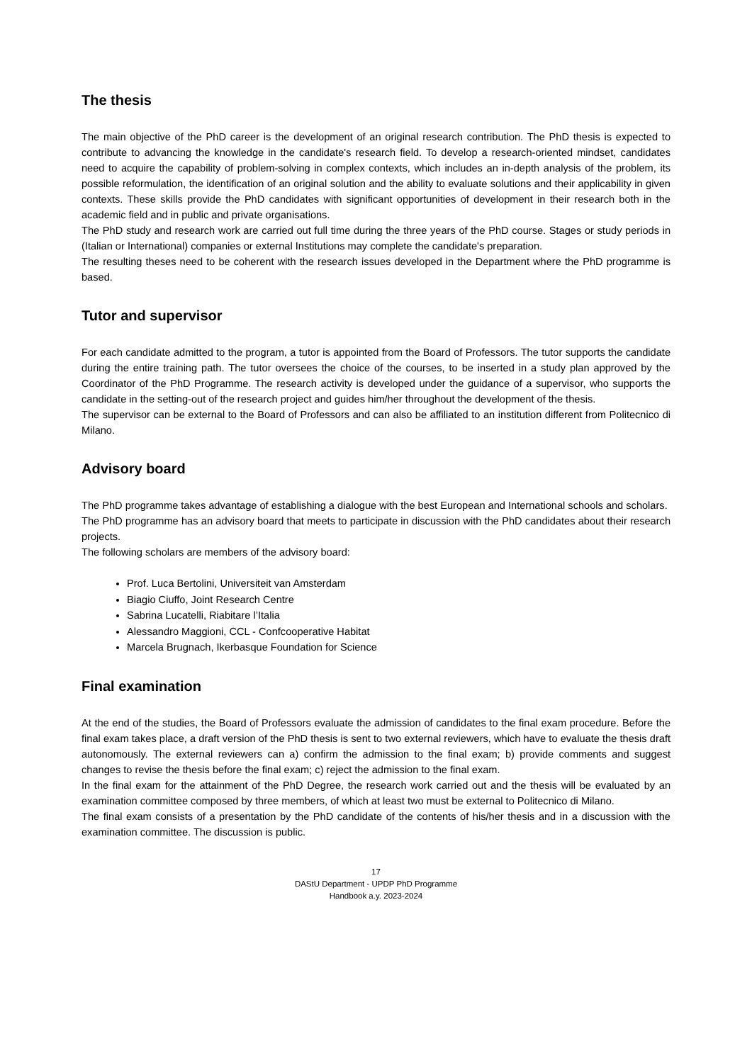The thesis
The main objective of the PhD career is the development of an original research contribution. The PhD thesis is expected to contribute to advancing the knowledge in the candidate's research field. To develop a research-oriented mindset, candidates need to acquire the capability of problem-solving in complex contexts, which includes an in-depth analysis of the problem, its possible reformulation, the identification of an original solution and the ability to evaluate solutions and their applicability in given contexts. These skills provide the PhD candidates with significant opportunities of development in their research both in the academic field and in public and private organisations.
The PhD study and research work are carried out full time during the three years of the PhD course. Stages or study periods in (Italian or International) companies or external Institutions may complete the candidate's preparation.
The resulting theses need to be coherent with the research issues developed in the Department where the PhD programme is based.
Tutor and supervisor
For each candidate admitted to the program, a tutor is appointed from the Board of Professors. The tutor supports the candidate during the entire training path. The tutor oversees the choice of the courses, to be inserted in a study plan approved by the Coordinator of the PhD Programme. The research activity is developed under the guidance of a supervisor, who supports the candidate in the setting-out of the research project and guides him/her throughout the development of the thesis.
The supervisor can be external to the Board of Professors and can also be affiliated to an institution different from Politecnico di Milano.
Advisory board
The PhD programme takes advantage of establishing a dialogue with the best European and International schools and scholars.
The PhD programme has an advisory board that meets to participate in discussion with the PhD candidates about their research projects.
The following scholars are members of the advisory board:
Prof. Luca Bertolini, Universiteit van Amsterdam
Biagio Ciuffo, Joint Research Centre
Sabrina Lucatelli, Riabitare l’Italia
Alessandro Maggioni, CCL - Confcooperative Habitat
Marcela Brugnach, Ikerbasque Foundation for Science
Final examination
At the end of the studies, the Board of Professors evaluate the admission of candidates to the final exam procedure. Before the final exam takes place, a draft version of the PhD thesis is sent to two external reviewers, which have to evaluate the thesis draft autonomously. The external reviewers can a) confirm the admission to the final exam; b) provide comments and suggest changes to revise the thesis before the final exam; c) reject the admission to the final exam.
In the final exam for the attainment of the PhD Degree, the research work carried out and the thesis will be evaluated by an examination committee composed by three members, of which at least two must be external to Politecnico di Milano.
The final exam consists of a presentation by the PhD candidate of the contents of his/her thesis and in a discussion with the examination committee. The discussion is public.
17
DAStU Department - UPDP PhD Programme
Handbook a.y. 2023-2024